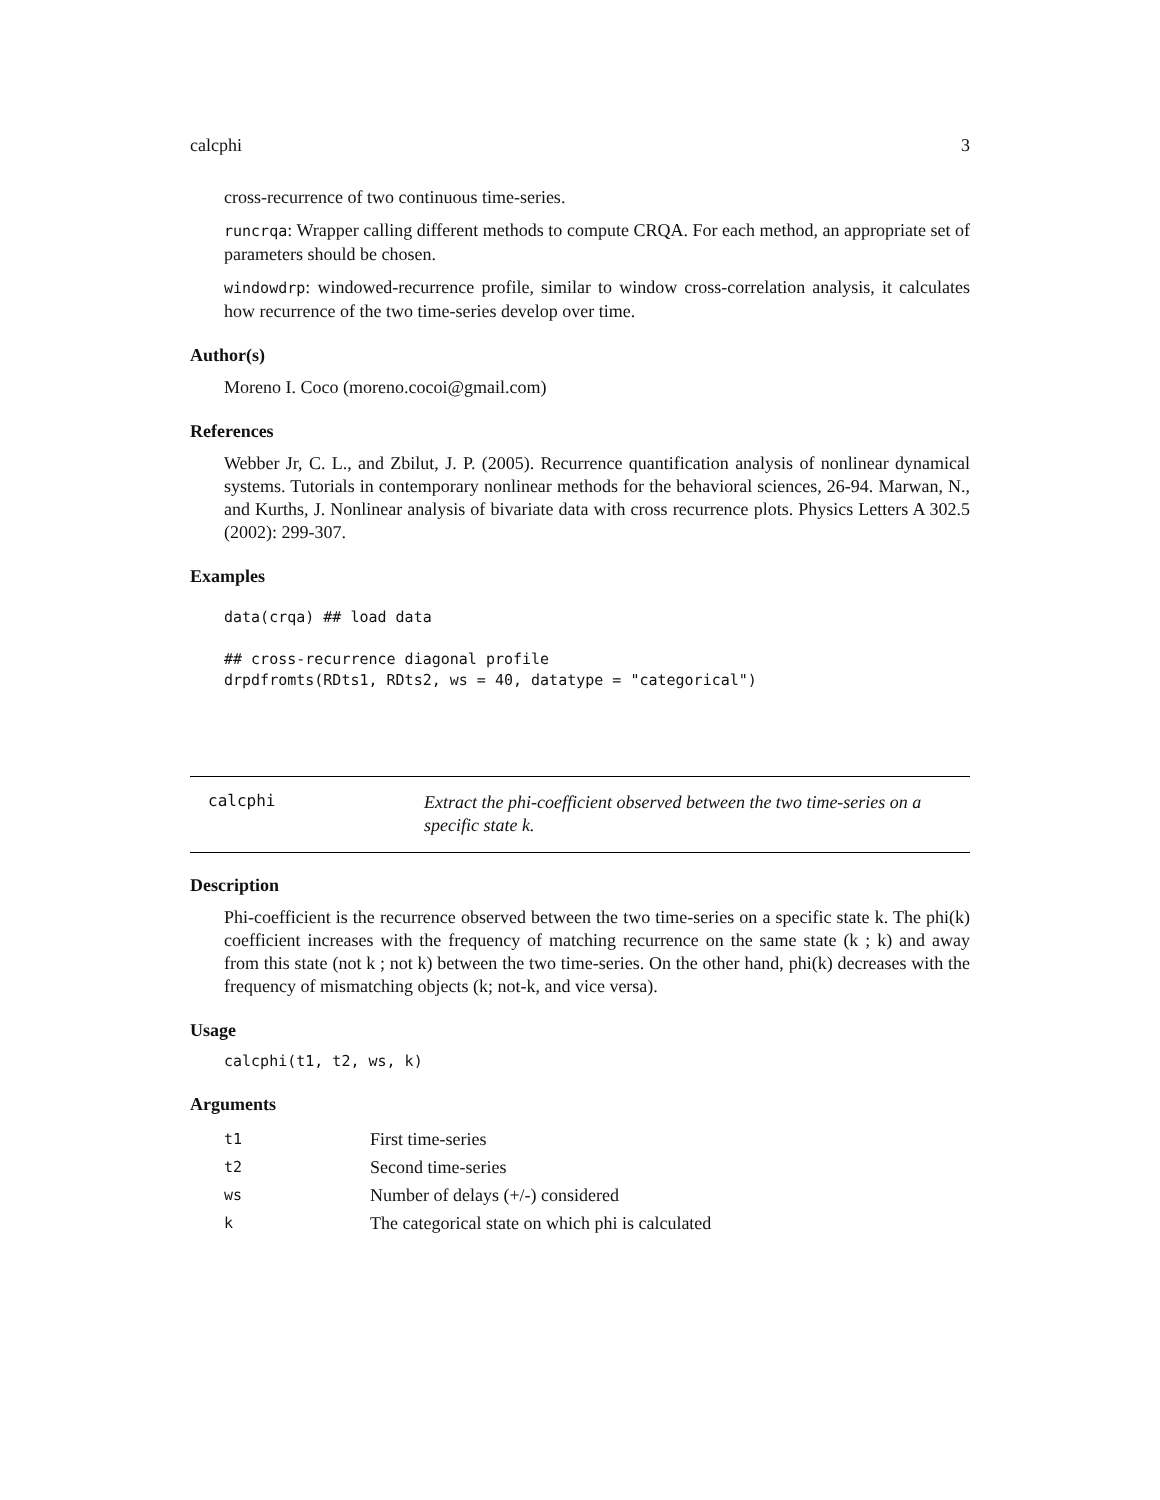calcphi 3
cross-recurrence of two continuous time-series.
runcrqa: Wrapper calling different methods to compute CRQA. For each method, an appropriate set of parameters should be chosen.
windowdrp: windowed-recurrence profile, similar to window cross-correlation analysis, it calculates how recurrence of the two time-series develop over time.
Author(s)
Moreno I. Coco (moreno.cocoi@gmail.com)
References
Webber Jr, C. L., and Zbilut, J. P. (2005). Recurrence quantification analysis of nonlinear dynamical systems. Tutorials in contemporary nonlinear methods for the behavioral sciences, 26-94. Marwan, N., and Kurths, J. Nonlinear analysis of bivariate data with cross recurrence plots. Physics Letters A 302.5 (2002): 299-307.
Examples
data(crqa) ## load data

## cross-recurrence diagonal profile
drpdfromts(RDts1, RDts2, ws = 40, datatype = "categorical")
calcphi
Extract the phi-coefficient observed between the two time-series on a specific state k.
Description
Phi-coefficient is the recurrence observed between the two time-series on a specific state k. The phi(k) coefficient increases with the frequency of matching recurrence on the same state (k ; k) and away from this state (not k ; not k) between the two time-series. On the other hand, phi(k) decreases with the frequency of mismatching objects (k; not-k, and vice versa).
Usage
calcphi(t1, t2, ws, k)
Arguments
| t1 | First time-series |
| t2 | Second time-series |
| ws | Number of delays (+/-) considered |
| k | The categorical state on which phi is calculated |